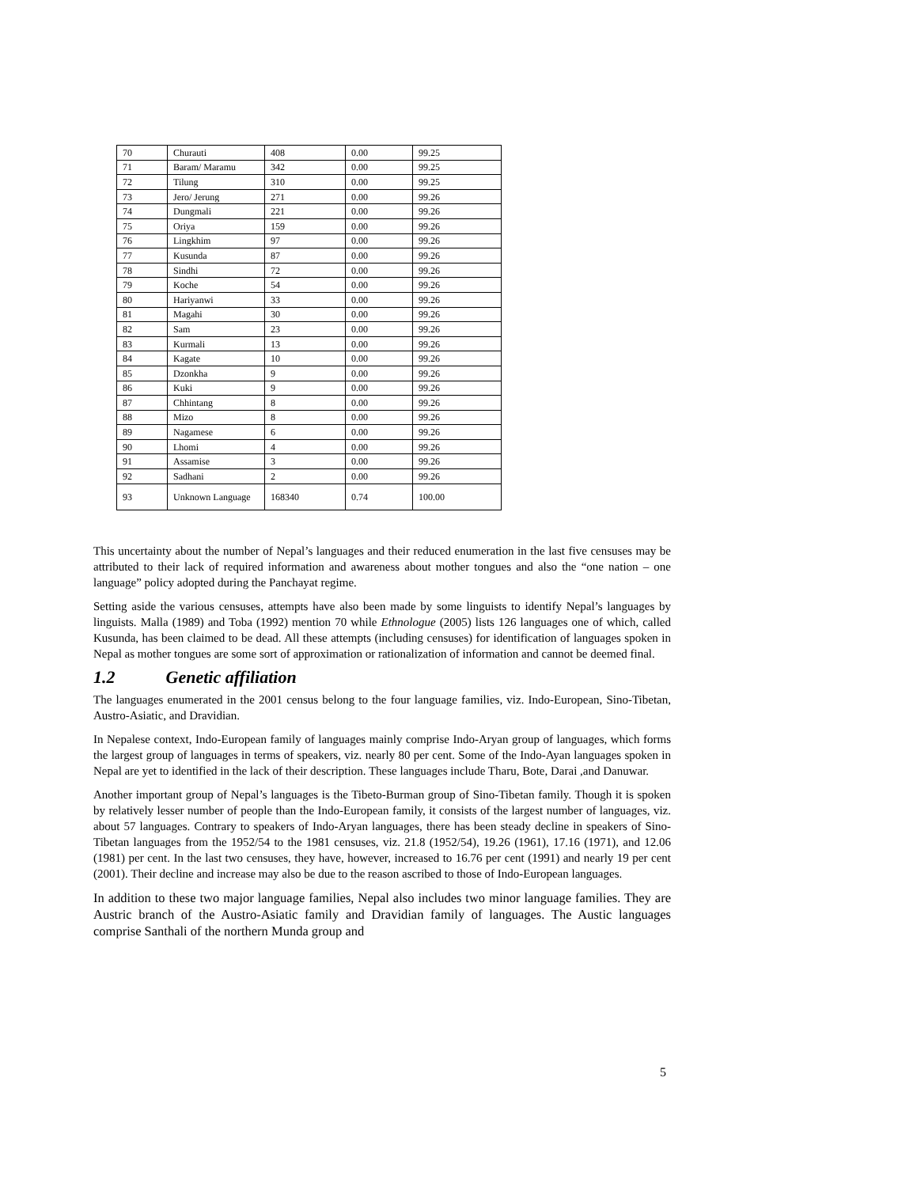| 70 | Churauti | 408 | 0.00 | 99.25 |
| 71 | Baram/ Maramu | 342 | 0.00 | 99.25 |
| 72 | Tilung | 310 | 0.00 | 99.25 |
| 73 | Jero/ Jerung | 271 | 0.00 | 99.26 |
| 74 | Dungmali | 221 | 0.00 | 99.26 |
| 75 | Oriya | 159 | 0.00 | 99.26 |
| 76 | Lingkhim | 97 | 0.00 | 99.26 |
| 77 | Kusunda | 87 | 0.00 | 99.26 |
| 78 | Sindhi | 72 | 0.00 | 99.26 |
| 79 | Koche | 54 | 0.00 | 99.26 |
| 80 | Hariyanwi | 33 | 0.00 | 99.26 |
| 81 | Magahi | 30 | 0.00 | 99.26 |
| 82 | Sam | 23 | 0.00 | 99.26 |
| 83 | Kurmali | 13 | 0.00 | 99.26 |
| 84 | Kagate | 10 | 0.00 | 99.26 |
| 85 | Dzonkha | 9 | 0.00 | 99.26 |
| 86 | Kuki | 9 | 0.00 | 99.26 |
| 87 | Chhintang | 8 | 0.00 | 99.26 |
| 88 | Mizo | 8 | 0.00 | 99.26 |
| 89 | Nagamese | 6 | 0.00 | 99.26 |
| 90 | Lhomi | 4 | 0.00 | 99.26 |
| 91 | Assamise | 3 | 0.00 | 99.26 |
| 92 | Sadhani | 2 | 0.00 | 99.26 |
| 93 | Unknown Language | 168340 | 0.74 | 100.00 |
This uncertainty about the number of Nepal’s languages and their reduced enumeration in the last five censuses may be attributed to their lack of required information and awareness about mother tongues and also the “one nation – one language” policy adopted during the Panchayat regime.
Setting aside the various censuses, attempts have also been made by some linguists to identify Nepal’s languages by linguists. Malla (1989) and Toba (1992) mention 70 while Ethnologue (2005) lists 126 languages one of which, called Kusunda, has been claimed to be dead. All these attempts (including censuses) for identification of languages spoken in Nepal as mother tongues are some sort of approximation or rationalization of information and cannot be deemed final.
1.2 Genetic affiliation
The languages enumerated in the 2001 census belong to the four language families, viz. Indo-European, Sino-Tibetan, Austro-Asiatic, and Dravidian.
In Nepalese context, Indo-European family of languages mainly comprise Indo-Aryan group of languages, which forms the largest group of languages in terms of speakers, viz. nearly 80 per cent. Some of the Indo-Ayan languages spoken in Nepal are yet to identified in the lack of their description. These languages include Tharu, Bote, Darai ,and Danuwar.
Another important group of Nepal’s languages is the Tibeto-Burman group of Sino-Tibetan family. Though it is spoken by relatively lesser number of people than the Indo-European family, it consists of the largest number of languages, viz. about 57 languages. Contrary to speakers of Indo-Aryan languages, there has been steady decline in speakers of Sino-Tibetan languages from the 1952/54 to the 1981 censuses, viz. 21.8 (1952/54), 19.26 (1961), 17.16 (1971), and 12.06 (1981) per cent. In the last two censuses, they have, however, increased to 16.76 per cent (1991) and nearly 19 per cent (2001). Their decline and increase may also be due to the reason ascribed to those of Indo-European languages.
In addition to these two major language families, Nepal also includes two minor language families. They are Austric branch of the Austro-Asiatic family and Dravidian family of languages. The Austic languages comprise Santhali of the northern Munda group and
5